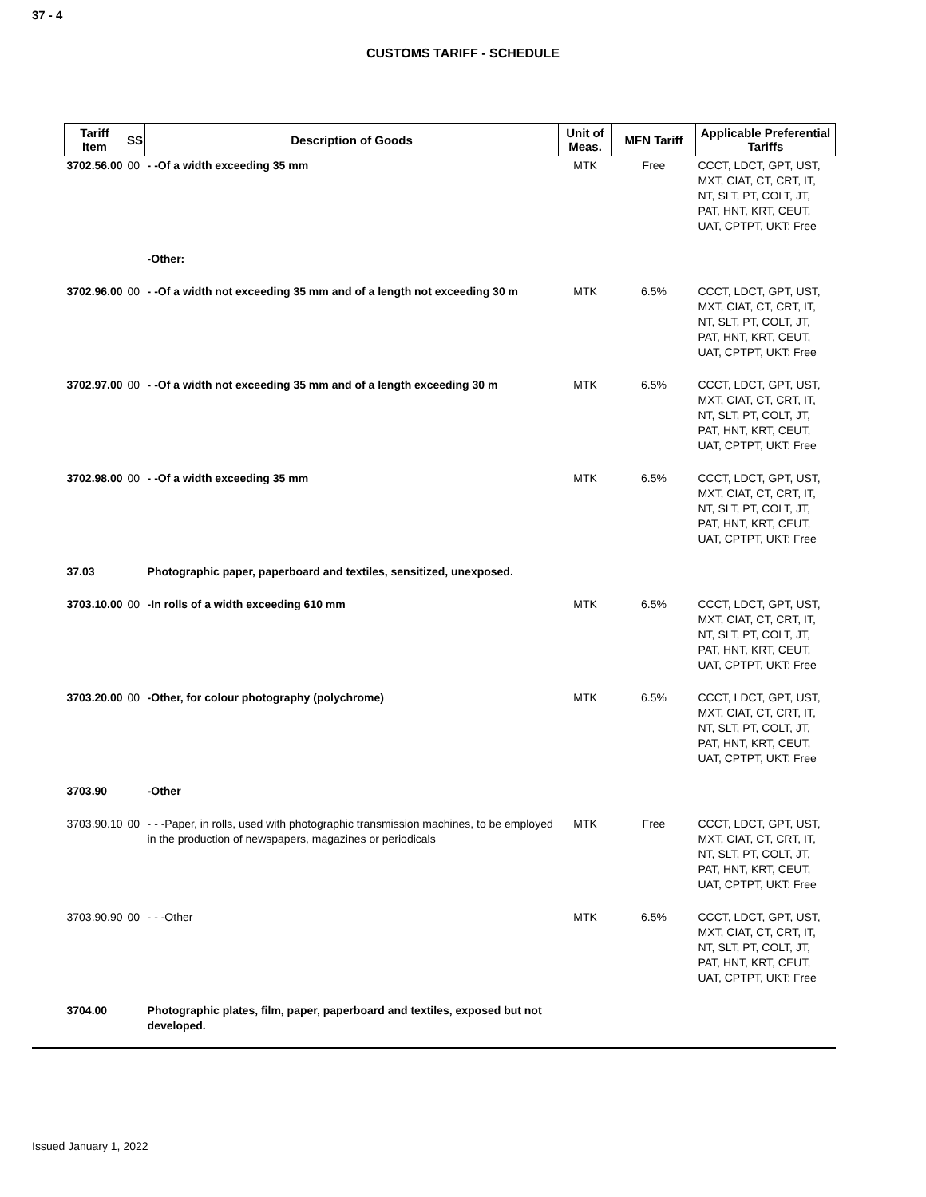37 - 4
CUSTOMS TARIFF - SCHEDULE
| Tariff Item | SS | Description of Goods | Unit of Meas. | MFN Tariff | Applicable Preferential Tariffs |
| --- | --- | --- | --- | --- | --- |
| 3702.56.00 | 00 | - -Of a width exceeding 35 mm | MTK | Free | CCCT, LDCT, GPT, UST, MXT, CIAT, CT, CRT, IT, NT, SLT, PT, COLT, JT, PAT, HNT, KRT, CEUT, UAT, CPTPT, UKT: Free |
| | | -Other: | | | |
| 3702.96.00 | 00 | - -Of a width not exceeding 35 mm and of a length not exceeding 30 m | MTK | 6.5% | CCCT, LDCT, GPT, UST, MXT, CIAT, CT, CRT, IT, NT, SLT, PT, COLT, JT, PAT, HNT, KRT, CEUT, UAT, CPTPT, UKT: Free |
| 3702.97.00 | 00 | - -Of a width not exceeding 35 mm and of a length exceeding 30 m | MTK | 6.5% | CCCT, LDCT, GPT, UST, MXT, CIAT, CT, CRT, IT, NT, SLT, PT, COLT, JT, PAT, HNT, KRT, CEUT, UAT, CPTPT, UKT: Free |
| 3702.98.00 | 00 | - -Of a width exceeding 35 mm | MTK | 6.5% | CCCT, LDCT, GPT, UST, MXT, CIAT, CT, CRT, IT, NT, SLT, PT, COLT, JT, PAT, HNT, KRT, CEUT, UAT, CPTPT, UKT: Free |
| 37.03 | | Photographic paper, paperboard and textiles, sensitized, unexposed. | | | |
| 3703.10.00 | 00 | -In rolls of a width exceeding 610 mm | MTK | 6.5% | CCCT, LDCT, GPT, UST, MXT, CIAT, CT, CRT, IT, NT, SLT, PT, COLT, JT, PAT, HNT, KRT, CEUT, UAT, CPTPT, UKT: Free |
| 3703.20.00 | 00 | -Other, for colour photography (polychrome) | MTK | 6.5% | CCCT, LDCT, GPT, UST, MXT, CIAT, CT, CRT, IT, NT, SLT, PT, COLT, JT, PAT, HNT, KRT, CEUT, UAT, CPTPT, UKT: Free |
| 3703.90 | | -Other | | | |
| 3703.90.10 | 00 | - - -Paper, in rolls, used with photographic transmission machines, to be employed in the production of newspapers, magazines or periodicals | MTK | Free | CCCT, LDCT, GPT, UST, MXT, CIAT, CT, CRT, IT, NT, SLT, PT, COLT, JT, PAT, HNT, KRT, CEUT, UAT, CPTPT, UKT: Free |
| 3703.90.90 | 00 | - - -Other | MTK | 6.5% | CCCT, LDCT, GPT, UST, MXT, CIAT, CT, CRT, IT, NT, SLT, PT, COLT, JT, PAT, HNT, KRT, CEUT, UAT, CPTPT, UKT: Free |
| 3704.00 | | Photographic plates, film, paper, paperboard and textiles, exposed but not developed. | | | |
Issued January 1, 2022